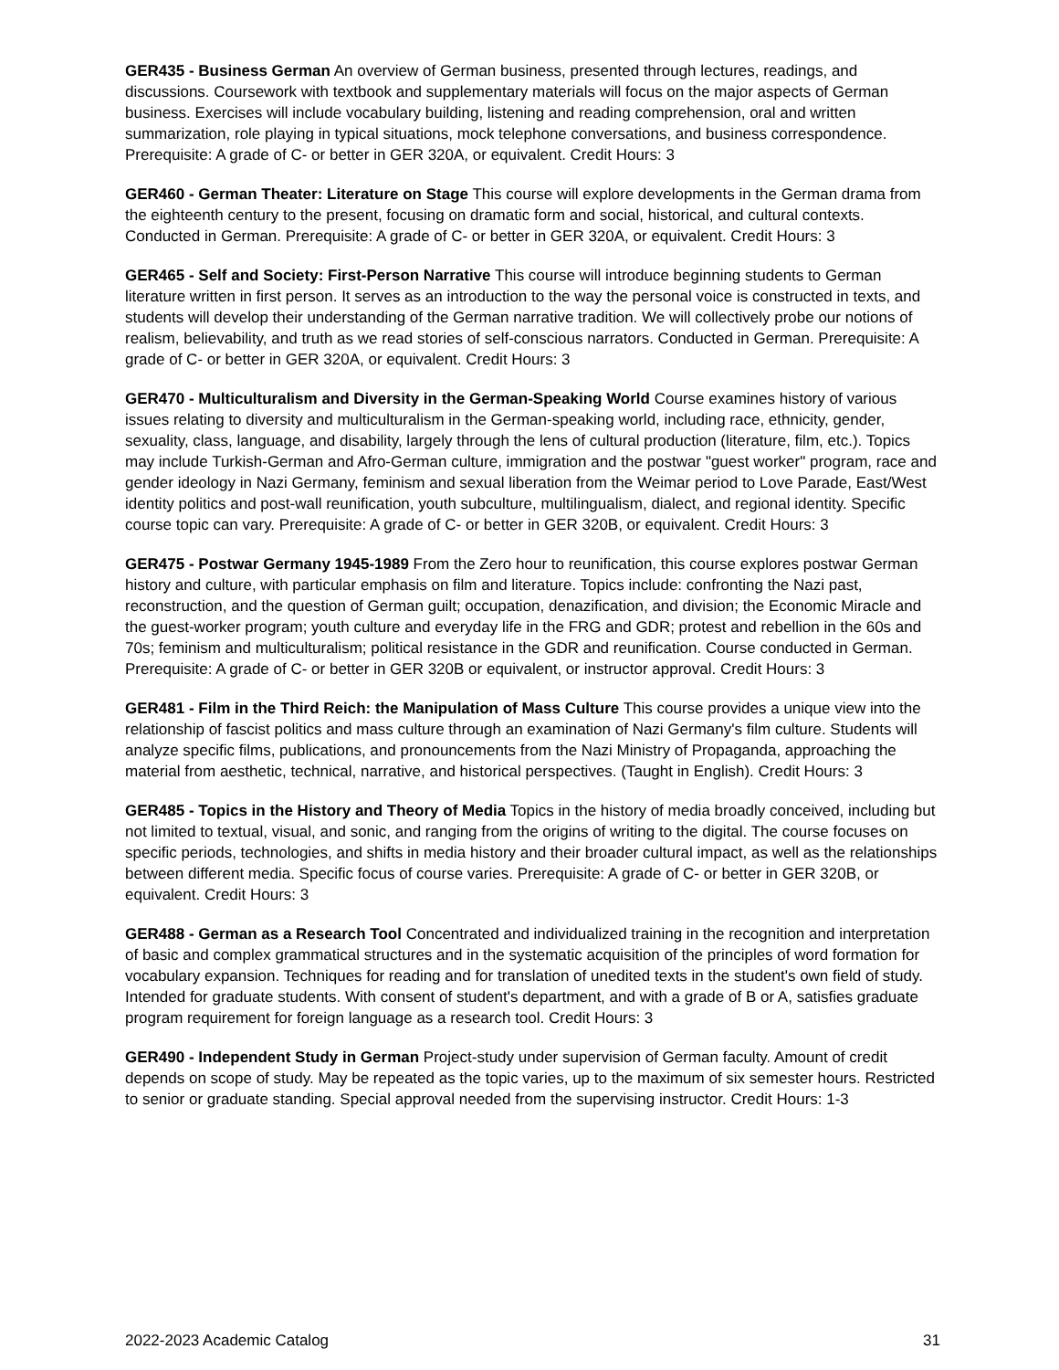GER435 - Business German An overview of German business, presented through lectures, readings, and discussions. Coursework with textbook and supplementary materials will focus on the major aspects of German business. Exercises will include vocabulary building, listening and reading comprehension, oral and written summarization, role playing in typical situations, mock telephone conversations, and business correspondence. Prerequisite: A grade of C- or better in GER 320A, or equivalent. Credit Hours: 3
GER460 - German Theater: Literature on Stage This course will explore developments in the German drama from the eighteenth century to the present, focusing on dramatic form and social, historical, and cultural contexts. Conducted in German. Prerequisite: A grade of C- or better in GER 320A, or equivalent. Credit Hours: 3
GER465 - Self and Society: First-Person Narrative This course will introduce beginning students to German literature written in first person. It serves as an introduction to the way the personal voice is constructed in texts, and students will develop their understanding of the German narrative tradition. We will collectively probe our notions of realism, believability, and truth as we read stories of self-conscious narrators. Conducted in German. Prerequisite: A grade of C- or better in GER 320A, or equivalent. Credit Hours: 3
GER470 - Multiculturalism and Diversity in the German-Speaking World Course examines history of various issues relating to diversity and multiculturalism in the German-speaking world, including race, ethnicity, gender, sexuality, class, language, and disability, largely through the lens of cultural production (literature, film, etc.). Topics may include Turkish-German and Afro-German culture, immigration and the postwar "guest worker" program, race and gender ideology in Nazi Germany, feminism and sexual liberation from the Weimar period to Love Parade, East/West identity politics and post-wall reunification, youth subculture, multilingualism, dialect, and regional identity. Specific course topic can vary. Prerequisite: A grade of C- or better in GER 320B, or equivalent. Credit Hours: 3
GER475 - Postwar Germany 1945-1989 From the Zero hour to reunification, this course explores postwar German history and culture, with particular emphasis on film and literature. Topics include: confronting the Nazi past, reconstruction, and the question of German guilt; occupation, denazification, and division; the Economic Miracle and the guest-worker program; youth culture and everyday life in the FRG and GDR; protest and rebellion in the 60s and 70s; feminism and multiculturalism; political resistance in the GDR and reunification. Course conducted in German. Prerequisite: A grade of C- or better in GER 320B or equivalent, or instructor approval. Credit Hours: 3
GER481 - Film in the Third Reich: the Manipulation of Mass Culture This course provides a unique view into the relationship of fascist politics and mass culture through an examination of Nazi Germany's film culture. Students will analyze specific films, publications, and pronouncements from the Nazi Ministry of Propaganda, approaching the material from aesthetic, technical, narrative, and historical perspectives. (Taught in English). Credit Hours: 3
GER485 - Topics in the History and Theory of Media Topics in the history of media broadly conceived, including but not limited to textual, visual, and sonic, and ranging from the origins of writing to the digital. The course focuses on specific periods, technologies, and shifts in media history and their broader cultural impact, as well as the relationships between different media. Specific focus of course varies. Prerequisite: A grade of C- or better in GER 320B, or equivalent. Credit Hours: 3
GER488 - German as a Research Tool Concentrated and individualized training in the recognition and interpretation of basic and complex grammatical structures and in the systematic acquisition of the principles of word formation for vocabulary expansion. Techniques for reading and for translation of unedited texts in the student's own field of study. Intended for graduate students. With consent of student's department, and with a grade of B or A, satisfies graduate program requirement for foreign language as a research tool. Credit Hours: 3
GER490 - Independent Study in German Project-study under supervision of German faculty. Amount of credit depends on scope of study. May be repeated as the topic varies, up to the maximum of six semester hours. Restricted to senior or graduate standing. Special approval needed from the supervising instructor. Credit Hours: 1-3
2022-2023 Academic Catalog 31